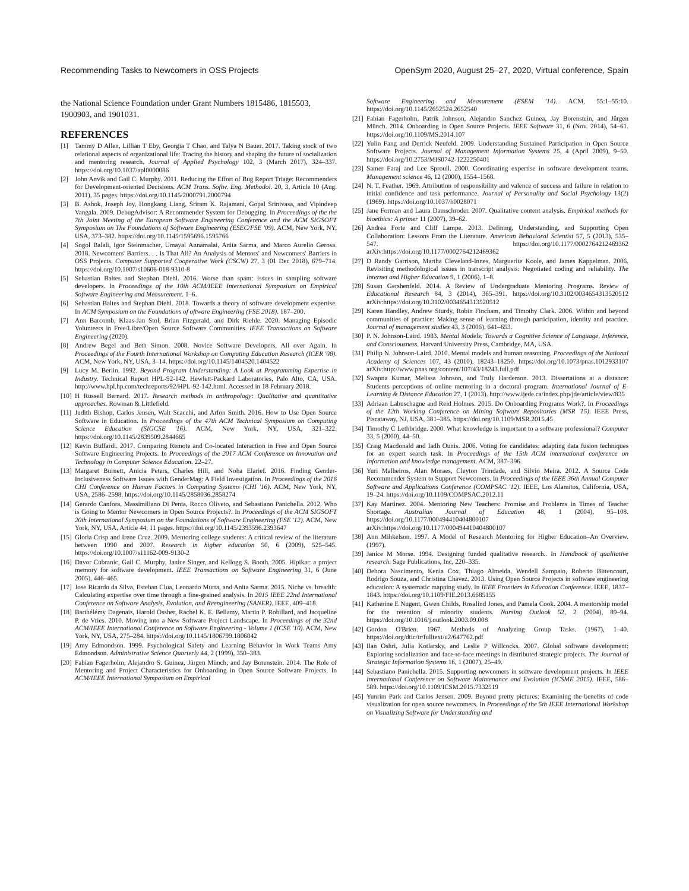Recommending Tasks to Newcomers in OSS Projects OpenSym 2020, August 25–27, 2020, Virtual conference, Spain
the National Science Foundation under Grant Numbers 1815486, 1815503, 1900903, and 1901031.
REFERENCES
[1] Tammy D Allen, Lillian T Eby, Georgia T Chao, and Talya N Bauer. 2017. Taking stock of two relational aspects of organizational life: Tracing the history and shaping the future of socialization and mentoring research. Journal of Applied Psychology 102, 3 (March 2017), 324–337. https://doi.org/10.1037/apl0000086
[2] John Anvik and Gail C. Murphy. 2011. Reducing the Effort of Bug Report Triage: Recommenders for Development-oriented Decisions. ACM Trans. Softw. Eng. Methodol. 20, 3, Article 10 (Aug. 2011), 35 pages. https://doi.org/10.1145/2000791.2000794
[3] B. Ashok, Joseph Joy, Hongkang Liang, Sriram K. Rajamani, Gopal Srinivasa, and Vipindeep Vangala. 2009. DebugAdvisor: A Recommender System for Debugging. In Proceedings of the the 7th Joint Meeting of the European Software Engineering Conference and the ACM SIGSOFT Symposium on The Foundations of Software Engineering (ESEC/FSE '09). ACM, New York, NY, USA, 373–382. https://doi.org/10.1145/1595696.1595766
[4] Sogol Balali, Igor Steinmacher, Umayal Annamalai, Anita Sarma, and Marco Aurelio Gerosa. 2018. Newcomers' Barriers. . . Is That All? An Analysis of Mentors' and Newcomers' Barriers in OSS Projects. Computer Supported Cooperative Work (CSCW) 27, 3 (01 Dec 2018), 679–714. https://doi.org/10.1007/s10606-018-9310-8
[5] Sebastian Baltes and Stephan Diehl. 2016. Worse than spam: Issues in sampling software developers. In Proceedings of the 10th ACM/IEEE International Symposium on Empirical Software Engineering and Measurement. 1–6.
[6] Sebastian Baltes and Stephan Diehl. 2018. Towards a theory of software development expertise. In ACM Symposium on the Foundations of oftware Engineering (FSE 2018). 187–200.
[7] Ann Barcomb, Klaas-Jan Stol, Brian Fitzgerald, and Dirk Riehle. 2020. Managing Episodic Volunteers in Free/Libre/Open Source Software Communities. IEEE Transactions on Software Engineering (2020).
[8] Andrew Begel and Beth Simon. 2008. Novice Software Developers, All over Again. In Proceedings of the Fourth International Workshop on Computing Education Research (ICER '08). ACM, New York, NY, USA, 3–14. https://doi.org/10.1145/1404520.1404522
[9] Lucy M. Berlin. 1992. Beyond Program Understanding: A Look at Programming Expertise in Industry. Technical Report HPL-92-142. Hewlett-Packard Laboratories, Palo Alto, CA, USA. http://www.hpl.hp.com/techreports/92/HPL-92-142.html. Accessed in 18 February 2018.
[10] H Russell Bernard. 2017. Research methods in anthropology: Qualitative and quantitative approaches. Rowman & Littlefield.
[11] Judith Bishop, Carlos Jensen, Walt Scacchi, and Arfon Smith. 2016. How to Use Open Source Software in Education. In Proceedings of the 47th ACM Technical Symposium on Computing Science Education (SIGCSE '16). ACM, New York, NY, USA, 321–322. https://doi.org/10.1145/2839509.2844665
[12] Kevin Buffardi. 2017. Comparing Remote and Co-located Interaction in Free and Open Source Software Engineering Projects. In Proceedings of the 2017 ACM Conference on Innovation and Technology in Computer Science Education. 22–27.
[13] Margaret Burnett, Anicia Peters, Charles Hill, and Noha Elarief. 2016. Finding Gender-Inclusiveness Software Issues with GenderMag: A Field Investigation. In Proceedings of the 2016 CHI Conference on Human Factors in Computing Systems (CHI '16). ACM, New York, NY, USA, 2586–2598. https://doi.org/10.1145/2858036.2858274
[14] Gerardo Canfora, Massimiliano Di Penta, Rocco Oliveto, and Sebastiano Panichella. 2012. Who is Going to Mentor Newcomers in Open Source Projects?. In Proceedings of the ACM SIGSOFT 20th International Symposium on the Foundations of Software Engineering (FSE '12). ACM, New York, NY, USA, Article 44, 11 pages. https://doi.org/10.1145/2393596.2393647
[15] Gloria Crisp and Irene Cruz. 2009. Mentoring college students: A critical review of the literature between 1990 and 2007. Research in higher education 50, 6 (2009), 525–545. https://doi.org/10.1007/s11162-009-9130-2
[16] Davor Cubranic, Gail C. Murphy, Janice Singer, and Kellogg S. Booth. 2005. Hipikat: a project memory for software development. IEEE Transactions on Software Engineering 31, 6 (June 2005), 446–465.
[17] Jose Ricardo da Silva, Esteban Clua, Leonardo Murta, and Anita Sarma. 2015. Niche vs. breadth: Calculating expertise over time through a fine-grained analysis. In 2015 IEEE 22nd International Conference on Software Analysis, Evolution, and Reengineering (SANER). IEEE, 409–418.
[18] Barthélémy Dagenais, Harold Ossher, Rachel K. E. Bellamy, Martin P. Robillard, and Jacqueline P. de Vries. 2010. Moving into a New Software Project Landscape. In Proceedings of the 32nd ACM/IEEE International Conference on Software Engineering - Volume 1 (ICSE '10). ACM, New York, NY, USA, 275–284. https://doi.org/10.1145/1806799.1806842
[19] Amy Edmondson. 1999. Psychological Safety and Learning Behavior in Work Teams Amy Edmondson. Administrative Science Quarterly 44, 2 (1999), 350–383.
[20] Fabian Fagerholm, Alejandro S. Guinea, Jürgen Münch, and Jay Borenstein. 2014. The Role of Mentoring and Project Characteristics for Onboarding in Open Source Software Projects. In ACM/IEEE International Symposium on Empirical
Software Engineering and Measurement (ESEM '14). ACM, 55:1–55:10. https://doi.org/10.1145/2652524.2652540
[21] Fabian Fagerholm, Patrik Johnson, Alejandro Sanchez Guinea, Jay Borenstein, and Jürgen Münch. 2014. Onboarding in Open Source Projects. IEEE Software 31, 6 (Nov. 2014), 54–61. https://doi.org/10.1109/MS.2014.107
[22] Yulin Fang and Derrick Neufeld. 2009. Understanding Sustained Participation in Open Source Software Projects. Journal of Management Information Systems 25, 4 (April 2009), 9–50. https://doi.org/10.2753/MIS0742-1222250401
[23] Samer Faraj and Lee Sproull. 2000. Coordinating expertise in software development teams. Management science 46, 12 (2000), 1554–1568.
[24] N. T. Feather. 1969. Attribution of responsibility and valence of success and failure in relation to initial confidence and task performance. Journal of Personality and Social Psychology 13(2) (1969). https://doi.org/10.1037/h0028071
[25] Jane Forman and Laura Damschroder. 2007. Qualitative content analysis. Empirical methods for bioethics: A primer 11 (2007), 39–62.
[26] Andrea Forte and Cliff Lampe. 2013. Defining, Understanding, and Supporting Open Collaboration: Lessons From the Literature. American Behavioral Scientist 57, 5 (2013), 535–547. https://doi.org/10.1177/0002764212469362 arXiv:https://doi.org/10.1177/0002764212469362
[27] D Randy Garrison, Martha Cleveland-Innes, Marguerite Koole, and James Kappelman. 2006. Revisiting methodological issues in transcript analysis: Negotiated coding and reliability. The Internet and Higher Education 9, 1 (2006), 1–8.
[28] Susan Gershenfeld. 2014. A Review of Undergraduate Mentoring Programs. Review of Educational Research 84, 3 (2014), 365–391. https://doi.org/10.3102/0034654313520512 arXiv:https://doi.org/10.3102/0034654313520512
[29] Karen Handley, Andrew Sturdy, Robin Fincham, and Timothy Clark. 2006. Within and beyond communities of practice: Making sense of learning through participation, identity and practice. Journal of management studies 43, 3 (2006), 641–653.
[30] P. N. Johnson-Laird. 1983. Mental Models: Towards a Cognitive Science of Language, Inference, and Consciousness. Harvard University Press, Cambridge, MA, USA.
[31] Philip N. Johnson-Laird. 2010. Mental models and human reasoning. Proceedings of the National Academy of Sciences 107, 43 (2010), 18243–18250. https://doi.org/10.1073/pnas.1012933107 arXiv:http://www.pnas.org/content/107/43/18243.full.pdf
[32] Swapna Kumar, Melissa Johnson, and Truly Hardemon. 2013. Dissertations at a distance: Students perceptions of online mentoring in a doctoral program. International Journal of E-Learning & Distance Education 27, 1 (2013). http://www.ijede.ca/index.php/jde/article/view/835
[33] Adriaan Labuschagne and Reid Holmes. 2015. Do Onboarding Programs Work?. In Proceedings of the 12th Working Conference on Mining Software Repositories (MSR '15). IEEE Press, Piscataway, NJ, USA, 381–385. https://doi.org/10.1109/MSR.2015.45
[34] Timothy C Lethbridge. 2000. What knowledge is important to a software professional? Computer 33, 5 (2000), 44–50.
[35] Craig Macdonald and Iadh Ounis. 2006. Voting for candidates: adapting data fusion techniques for an expert search task. In Proceedings of the 15th ACM international conference on Information and knowledge management. ACM, 387–396.
[36] Yuri Malheiros, Alan Moraes, Cleyton Trindade, and Silvio Meira. 2012. A Source Code Recommender System to Support Newcomers. In Proceedings of the IEEE 36th Annual Computer Software and Applications Conference (COMPSAC '12). IEEE, Los Alamitos, California, USA, 19–24. https://doi.org/10.1109/COMPSAC.2012.11
[37] Kay Martinez. 2004. Mentoring New Teachers: Promise and Problems in Times of Teacher Shortage. Australian Journal of Education 48, 1 (2004), 95–108. https://doi.org/10.1177/000494410404800107 arXiv:https://doi.org/10.1177/000494410404800107
[38] Ann Mihkelson. 1997. A Model of Research Mentoring for Higher Education–An Overview. (1997).
[39] Janice M Morse. 1994. Designing funded qualitative research.. In Handbook of qualitative research. Sage Publications, Inc, 220–335.
[40] Debora Nascimento, Kenia Cox, Thiago Almeida, Wendell Sampaio, Roberto Bittencourt, Rodrigo Souza, and Christina Chavez. 2013. Using Open Source Projects in software engineering education: A systematic mapping study. In IEEE Frontiers in Education Conference. IEEE, 1837–1843. https://doi.org/10.1109/FIE.2013.6685155
[41] Katherine E Nugent, Gwen Childs, Rosalind Jones, and Pamela Cook. 2004. A mentorship model for the retention of minority students. Nursing Outlook 52, 2 (2004), 89–94. https://doi.org/10.1016/j.outlook.2003.09.008
[42] Gordon O'Brien. 1967. Methods of Analyzing Group Tasks. (1967), 1–40. https://doi.org/dtic/tr/fulltext/u2/647762.pdf
[43] Ilan Oshri, Julia Kotlarsky, and Leslie P Willcocks. 2007. Global software development: Exploring socialization and face-to-face meetings in distributed strategic projects. The Journal of Strategic Information Systems 16, 1 (2007), 25–49.
[44] Sebastiano Panichella. 2015. Supporting newcomers in software development projects. In IEEE International Conference on Software Maintenance and Evolution (ICSME 2015). IEEE, 586–589. https://doi.org/10.1109/ICSM.2015.7332519
[45] Yunrim Park and Carlos Jensen. 2009. Beyond pretty pictures: Examining the benefits of code visualization for open source newcomers. In Proceedings of the 5th IEEE International Workshop on Visualizing Software for Understanding and